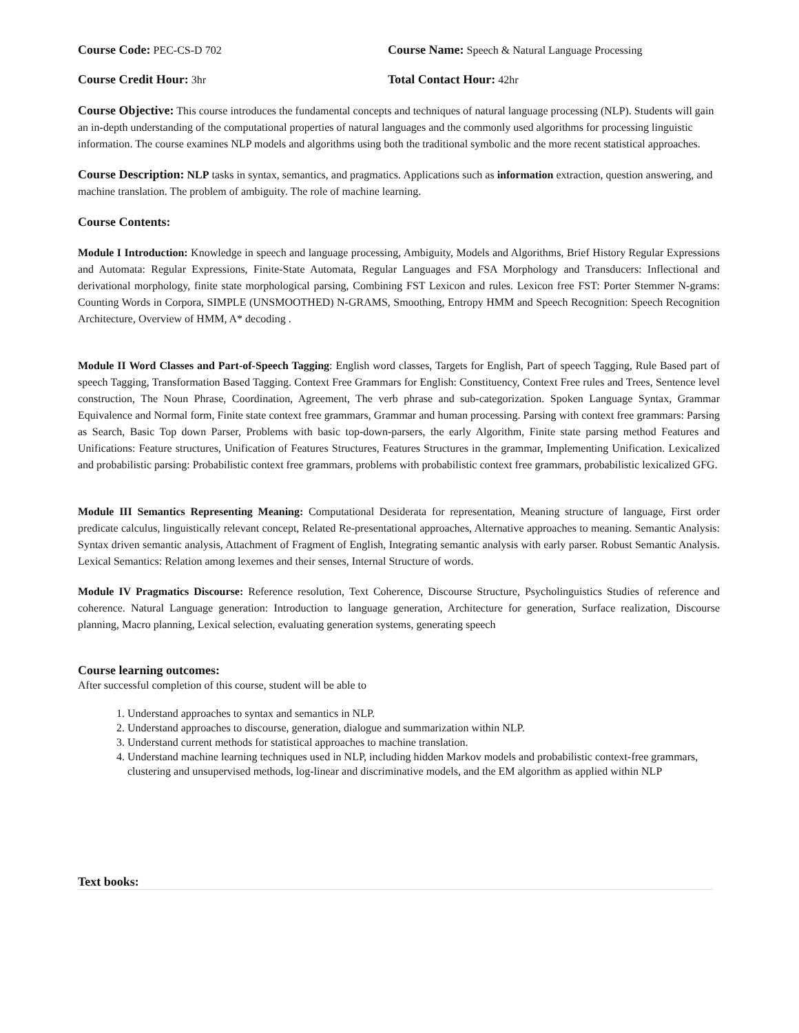Course Code: PEC-CS-D 702 Course Name: Speech & Natural Language Processing
Course Credit Hour: 3hr Total Contact Hour: 42hr
Course Objective: This course introduces the fundamental concepts and techniques of natural language processing (NLP). Students will gain an in-depth understanding of the computational properties of natural languages and the commonly used algorithms for processing linguistic information. The course examines NLP models and algorithms using both the traditional symbolic and the more recent statistical approaches.
Course Description: NLP tasks in syntax, semantics, and pragmatics. Applications such as information extraction, question answering, and machine translation. The problem of ambiguity. The role of machine learning.
Course Contents:
Module I Introduction: Knowledge in speech and language processing, Ambiguity, Models and Algorithms, Brief History Regular Expressions and Automata: Regular Expressions, Finite-State Automata, Regular Languages and FSA Morphology and Transducers: Inflectional and derivational morphology, finite state morphological parsing, Combining FST Lexicon and rules. Lexicon free FST: Porter Stemmer N-grams: Counting Words in Corpora, SIMPLE (UNSMOOTHED) N-GRAMS, Smoothing, Entropy HMM and Speech Recognition: Speech Recognition Architecture, Overview of HMM, A* decoding .
Module II Word Classes and Part-of-Speech Tagging: English word classes, Targets for English, Part of speech Tagging, Rule Based part of speech Tagging, Transformation Based Tagging. Context Free Grammars for English: Constituency, Context Free rules and Trees, Sentence level construction, The Noun Phrase, Coordination, Agreement, The verb phrase and sub-categorization. Spoken Language Syntax, Grammar Equivalence and Normal form, Finite state context free grammars, Grammar and human processing. Parsing with context free grammars: Parsing as Search, Basic Top down Parser, Problems with basic top-down-parsers, the early Algorithm, Finite state parsing method Features and Unifications: Feature structures, Unification of Features Structures, Features Structures in the grammar, Implementing Unification. Lexicalized and probabilistic parsing: Probabilistic context free grammars, problems with probabilistic context free grammars, probabilistic lexicalized GFG.
Module III Semantics Representing Meaning: Computational Desiderata for representation, Meaning structure of language, First order predicate calculus, linguistically relevant concept, Related Re-presentational approaches, Alternative approaches to meaning. Semantic Analysis: Syntax driven semantic analysis, Attachment of Fragment of English, Integrating semantic analysis with early parser. Robust Semantic Analysis. Lexical Semantics: Relation among lexemes and their senses, Internal Structure of words.
Module IV Pragmatics Discourse: Reference resolution, Text Coherence, Discourse Structure, Psycholinguistics Studies of reference and coherence. Natural Language generation: Introduction to language generation, Architecture for generation, Surface realization, Discourse planning, Macro planning, Lexical selection, evaluating generation systems, generating speech
Course learning outcomes:
After successful completion of this course, student will be able to
1. Understand approaches to syntax and semantics in NLP.
2. Understand approaches to discourse, generation, dialogue and summarization within NLP.
3. Understand current methods for statistical approaches to machine translation.
4. Understand machine learning techniques used in NLP, including hidden Markov models and probabilistic context-free grammars, clustering and unsupervised methods, log-linear and discriminative models, and the EM algorithm as applied within NLP
Text books: